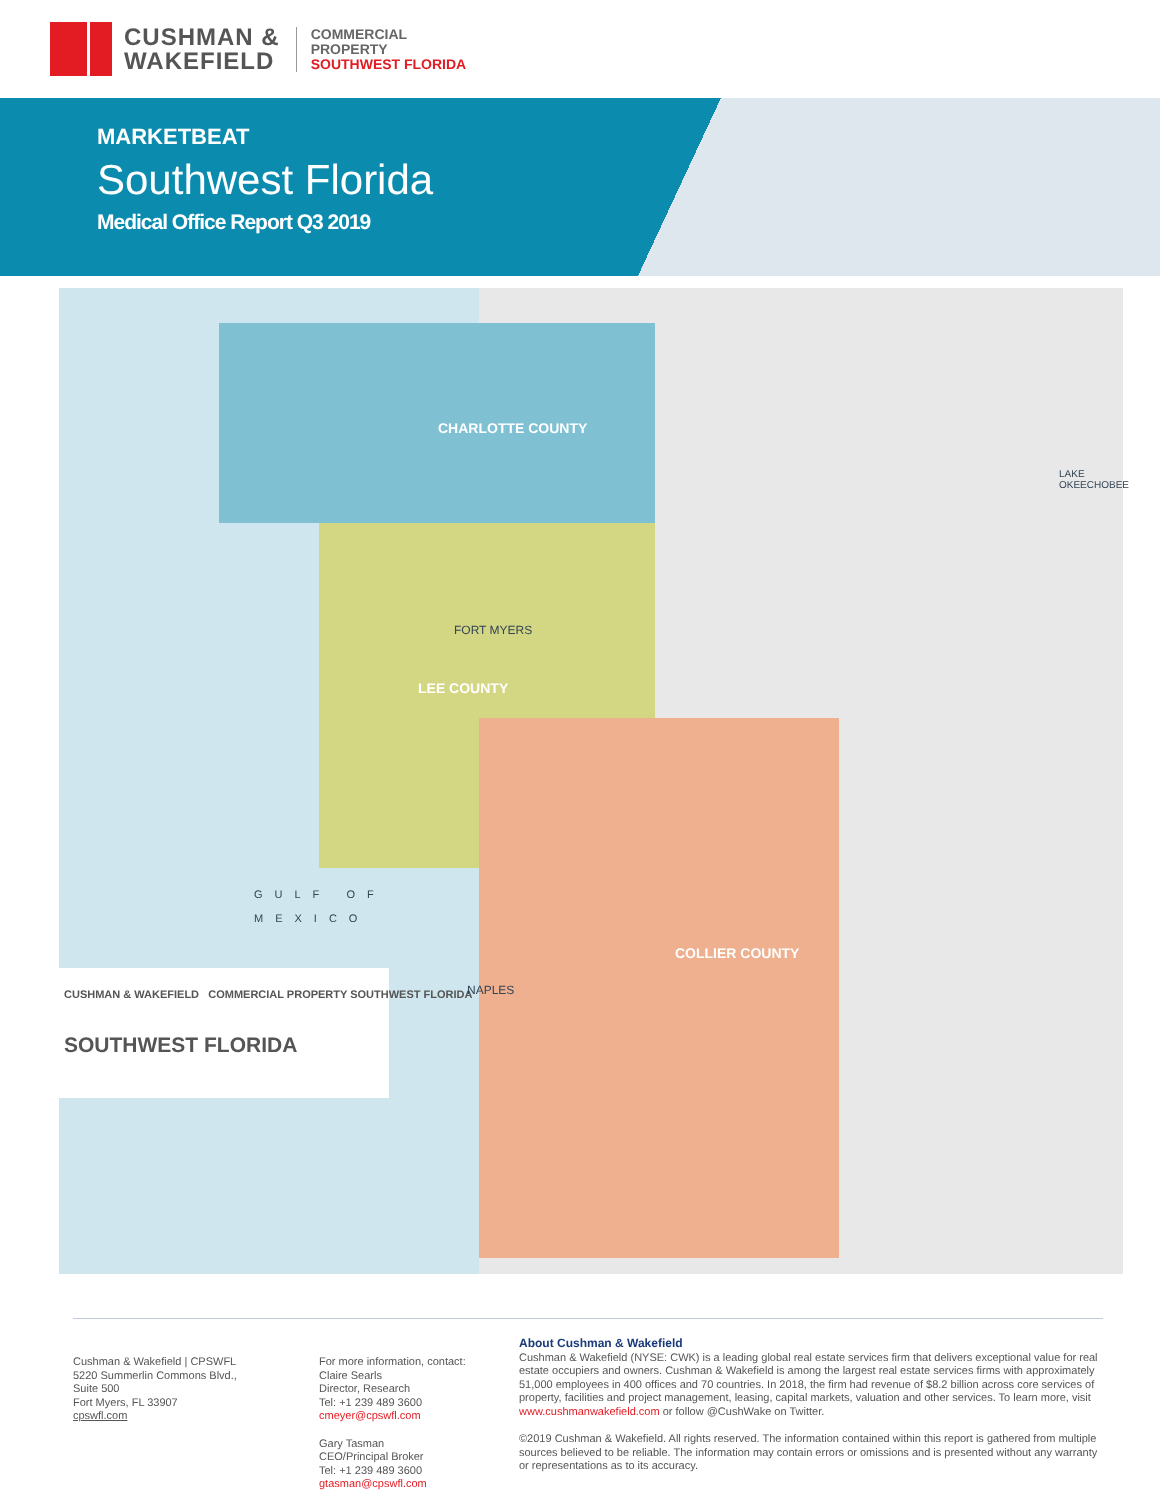CUSHMAN &
WAKEFIELD
COMMERCIAL
PROPERTY
SOUTHWEST FLORIDA
MARKETBEAT
Southwest Florida
Medical Office Report Q3 2019
CHARLOTTE COUNTY
LEE COUNTY
COLLIER COUNTY
GULF OF
MEXICO
LAKE
OKEECHOBEE
SOUTHWEST FLORIDA
CUSHMAN & WAKEFIELD COMMERCIAL PROPERTY SOUTHWEST FLORIDA
FORT MYERS
NAPLES
Cushman & Wakefield | CPSWFL
5220 Summerlin Commons Blvd.,
Suite 500
Fort Myers, FL 33907
cpswfl.com
For more information, contact:
Claire Searls
Director, Research
Tel: +1 239 489 3600
cmeyer@cpswfl.com
Gary Tasman
CEO/Principal Broker
Tel: +1 239 489 3600
gtasman@cpswfl.com
About Cushman & Wakefield
Cushman & Wakefield (NYSE: CWK) is a leading global real estate services firm that delivers exceptional value for real estate occupiers and owners. Cushman & Wakefield is among the largest real estate services firms with approximately 51,000 employees in 400 offices and 70 countries. In 2018, the firm had revenue of $8.2 billion across core services of property, facilities and project management, leasing, capital markets, valuation and other services. To learn more, visit www.cushmanwakefield.com or follow @CushWake on Twitter.
©2019 Cushman & Wakefield. All rights reserved. The information contained within this report is gathered from multiple sources believed to be reliable. The information may contain errors or omissions and is presented without any warranty or representations as to its accuracy.